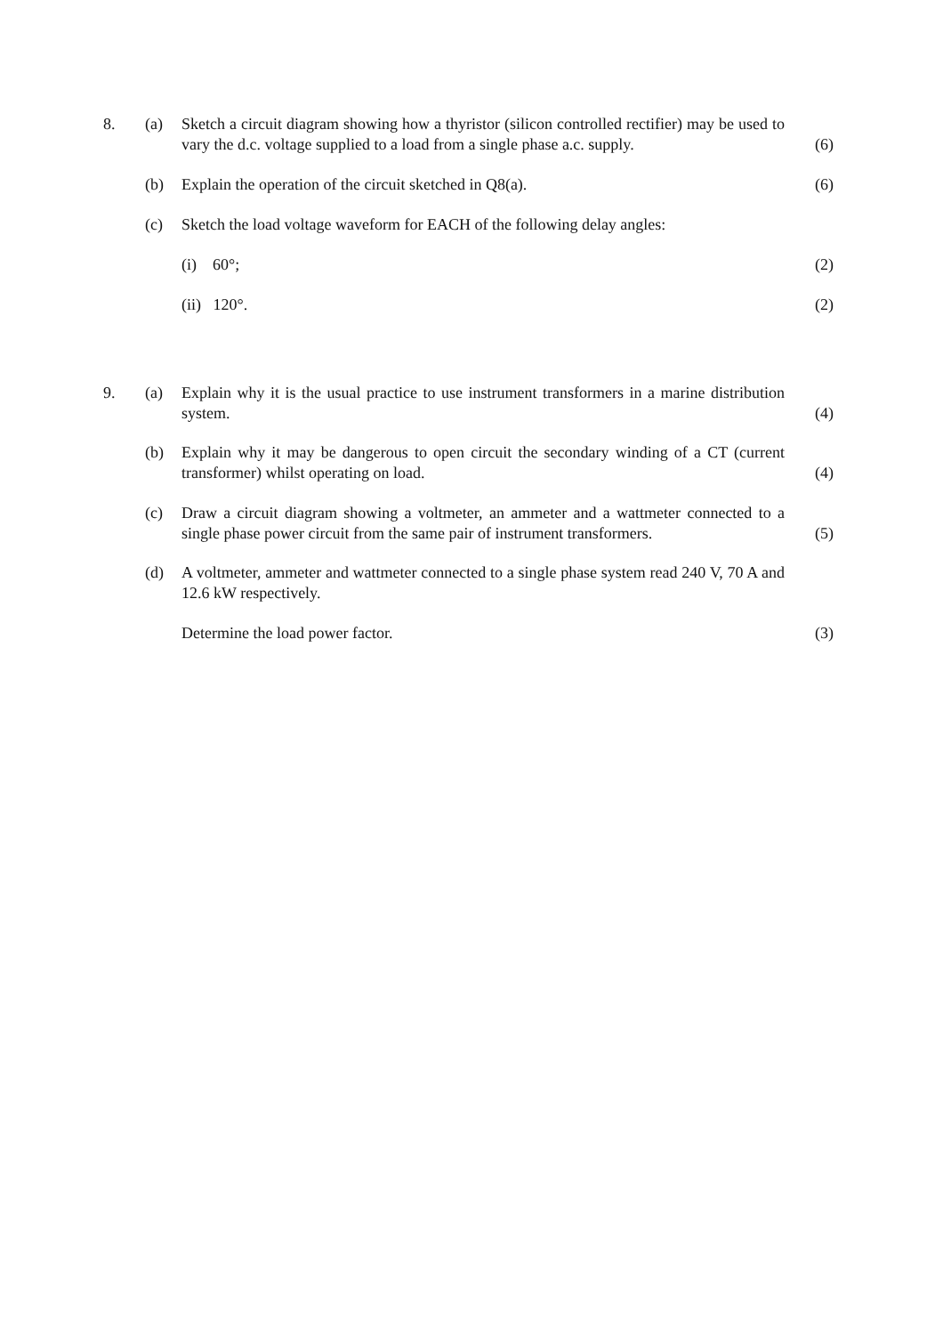8. (a) Sketch a circuit diagram showing how a thyristor (silicon controlled rectifier) may be used to vary the d.c. voltage supplied to a load from a single phase a.c. supply.
(6)
(b) Explain the operation of the circuit sketched in Q8(a). (6)
(c) Sketch the load voltage waveform for EACH of the following delay angles:
(i) 60°; (2)
(ii) 120°. (2)
9. (a) Explain why it is the usual practice to use instrument transformers in a marine distribution system.
(4)
(b) Explain why it may be dangerous to open circuit the secondary winding of a CT (current transformer) whilst operating on load.
(4)
(c) Draw a circuit diagram showing a voltmeter, an ammeter and a wattmeter connected to a single phase power circuit from the same pair of instrument transformers.
(5)
(d) A voltmeter, ammeter and wattmeter connected to a single phase system read 240 V, 70 A and 12.6 kW respectively.
Determine the load power factor. (3)